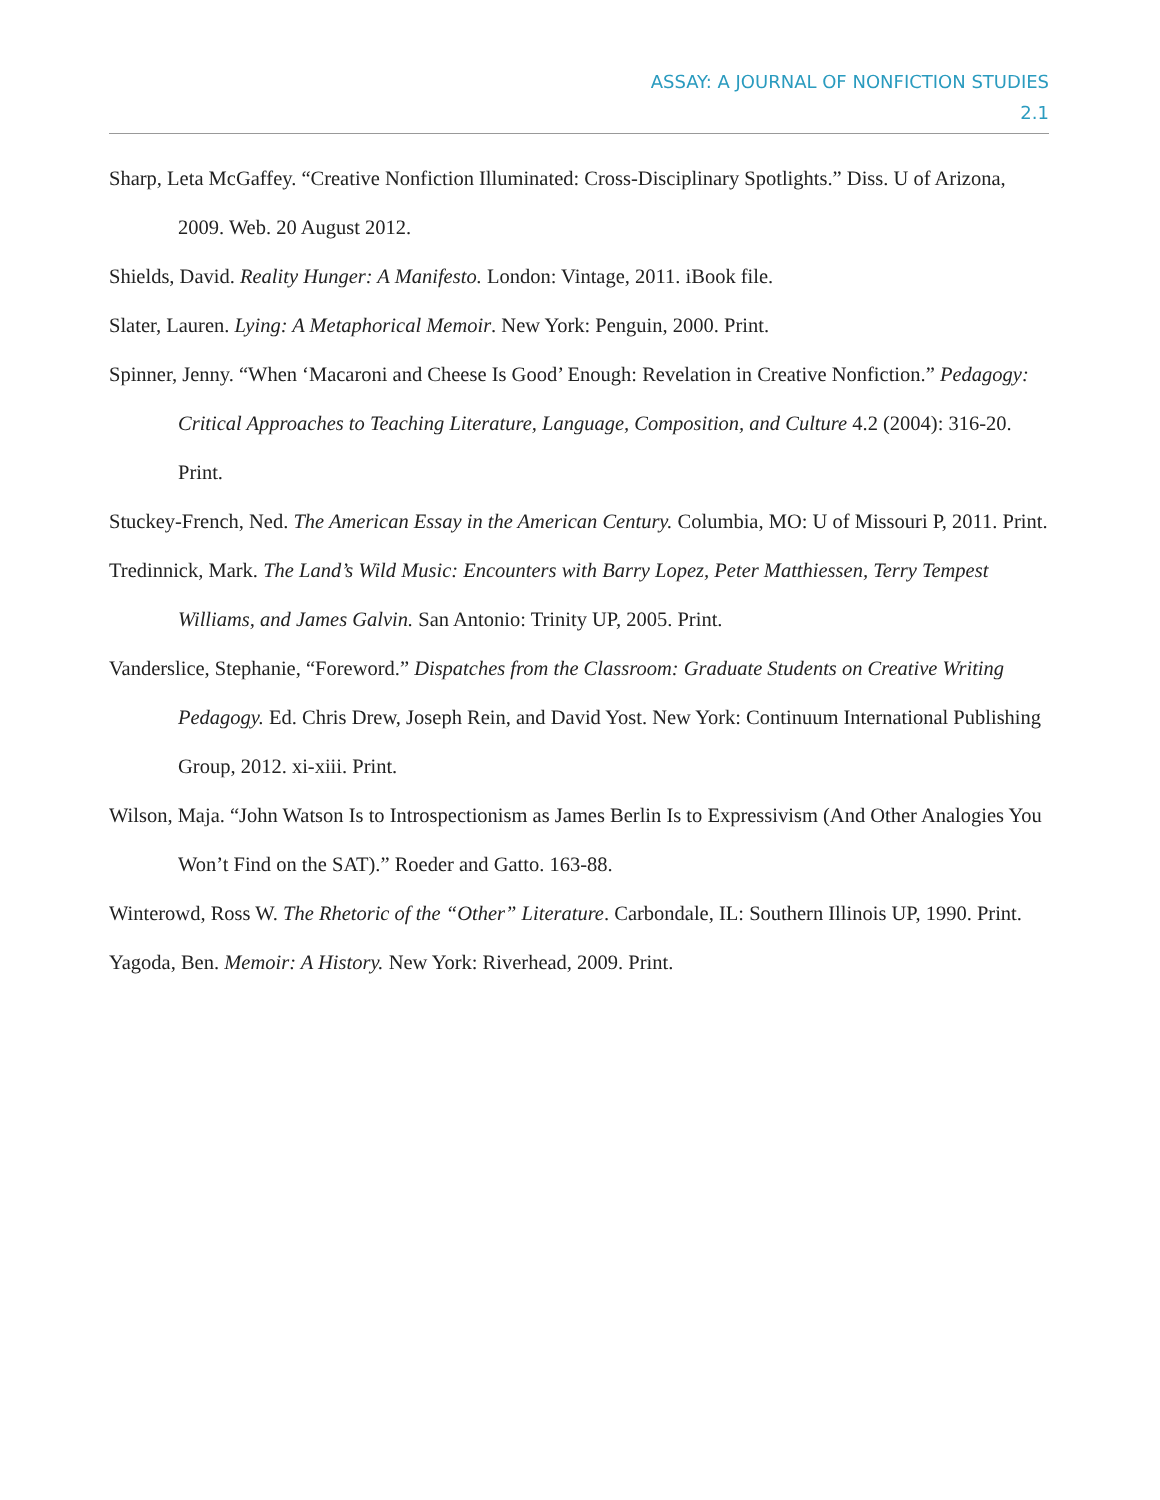ASSAY: A JOURNAL OF NONFICTION STUDIES
2.1
Sharp, Leta McGaffey. “Creative Nonfiction Illuminated: Cross-Disciplinary Spotlights.” Diss. U of Arizona, 2009. Web. 20 August 2012.
Shields, David. Reality Hunger: A Manifesto. London: Vintage, 2011. iBook file.
Slater, Lauren. Lying: A Metaphorical Memoir. New York: Penguin, 2000. Print.
Spinner, Jenny. “When ‘Macaroni and Cheese Is Good’ Enough: Revelation in Creative Nonfiction.” Pedagogy: Critical Approaches to Teaching Literature, Language, Composition, and Culture 4.2 (2004): 316-20. Print.
Stuckey-French, Ned. The American Essay in the American Century. Columbia, MO: U of Missouri P, 2011. Print.
Tredinnick, Mark. The Land’s Wild Music: Encounters with Barry Lopez, Peter Matthiessen, Terry Tempest Williams, and James Galvin. San Antonio: Trinity UP, 2005. Print.
Vanderslice, Stephanie, “Foreword.” Dispatches from the Classroom: Graduate Students on Creative Writing Pedagogy. Ed. Chris Drew, Joseph Rein, and David Yost. New York: Continuum International Publishing Group, 2012. xi-xiii. Print.
Wilson, Maja. “John Watson Is to Introspectionism as James Berlin Is to Expressivism (And Other Analogies You Won’t Find on the SAT).” Roeder and Gatto. 163-88.
Winterowd, Ross W. The Rhetoric of the “Other” Literature. Carbondale, IL: Southern Illinois UP, 1990. Print.
Yagoda, Ben. Memoir: A History. New York: Riverhead, 2009. Print.